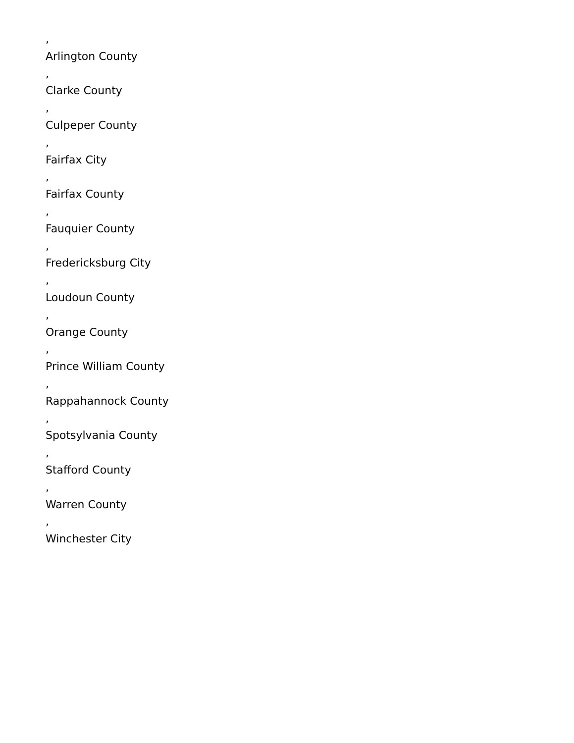,
Arlington County
,
Clarke County
,
Culpeper County
,
Fairfax City
,
Fairfax County
,
Fauquier County
,
Fredericksburg City
,
Loudoun County
,
Orange County
,
Prince William County
,
Rappahannock County
,
Spotsylvania County
,
Stafford County
,
Warren County
,
Winchester City